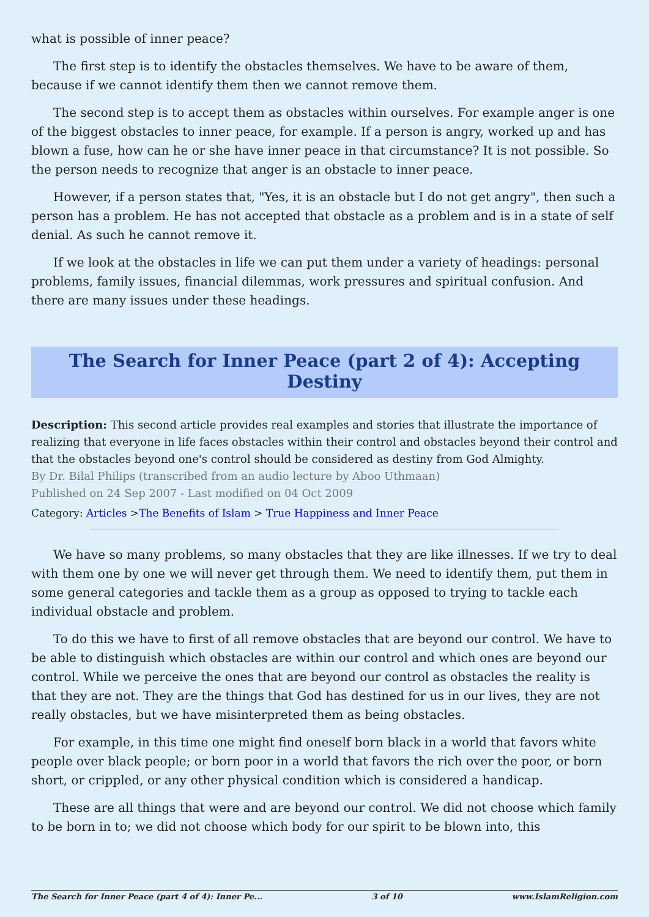what is possible of inner peace?
The first step is to identify the obstacles themselves. We have to be aware of them, because if we cannot identify them then we cannot remove them.
The second step is to accept them as obstacles within ourselves. For example anger is one of the biggest obstacles to inner peace, for example. If a person is angry, worked up and has blown a fuse, how can he or she have inner peace in that circumstance? It is not possible. So the person needs to recognize that anger is an obstacle to inner peace.
However, if a person states that, "Yes, it is an obstacle but I do not get angry", then such a person has a problem. He has not accepted that obstacle as a problem and is in a state of self denial. As such he cannot remove it.
If we look at the obstacles in life we can put them under a variety of headings: personal problems, family issues, financial dilemmas, work pressures and spiritual confusion. And there are many issues under these headings.
The Search for Inner Peace (part 2 of 4): Accepting Destiny
Description: This second article provides real examples and stories that illustrate the importance of realizing that everyone in life faces obstacles within their control and obstacles beyond their control and that the obstacles beyond one's control should be considered as destiny from God Almighty.
By Dr. Bilal Philips (transcribed from an audio lecture by Aboo Uthmaan)
Published on 24 Sep 2007 - Last modified on 04 Oct 2009
Category: Articles >The Benefits of Islam > True Happiness and Inner Peace
We have so many problems, so many obstacles that they are like illnesses. If we try to deal with them one by one we will never get through them. We need to identify them, put them in some general categories and tackle them as a group as opposed to trying to tackle each individual obstacle and problem.
To do this we have to first of all remove obstacles that are beyond our control. We have to be able to distinguish which obstacles are within our control and which ones are beyond our control. While we perceive the ones that are beyond our control as obstacles the reality is that they are not. They are the things that God has destined for us in our lives, they are not really obstacles, but we have misinterpreted them as being obstacles.
For example, in this time one might find oneself born black in a world that favors white people over black people; or born poor in a world that favors the rich over the poor, or born short, or crippled, or any other physical condition which is considered a handicap.
These are all things that were and are beyond our control. We did not choose which family to be born in to; we did not choose which body for our spirit to be blown into, this
The Search for Inner Peace (part 4 of 4): Inner Pe... 3 of 10 www.IslamReligion.com